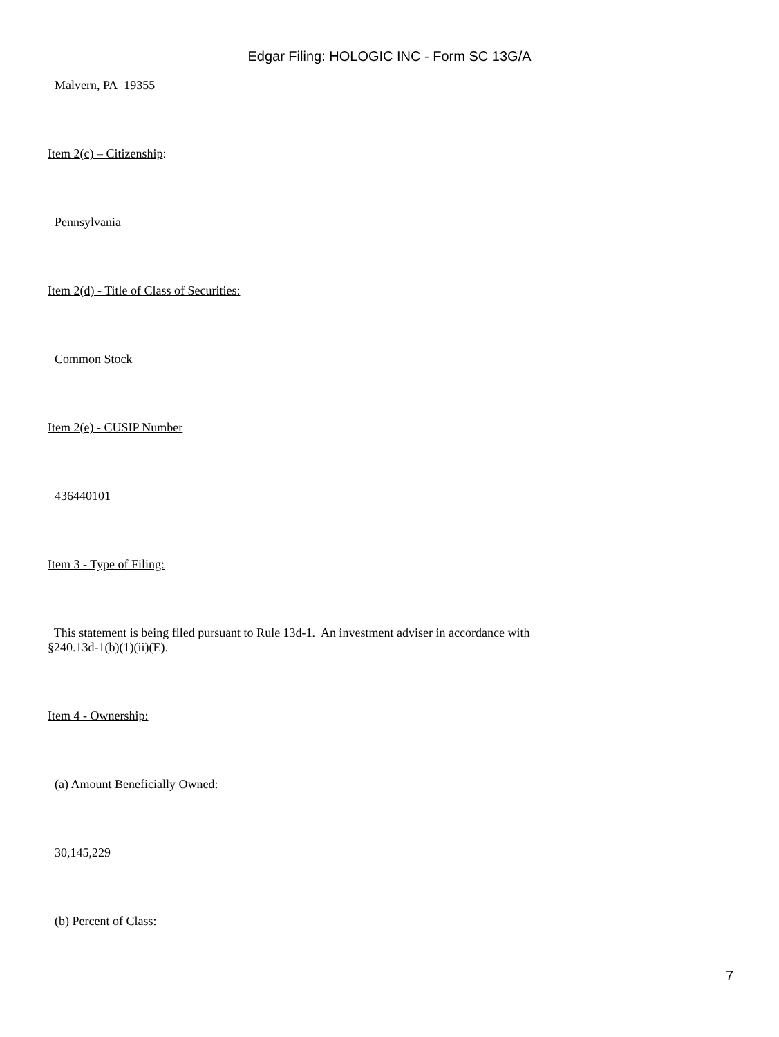Edgar Filing: HOLOGIC INC - Form SC 13G/A
Malvern, PA 19355
Item 2(c) – Citizenship:
Pennsylvania
Item 2(d) - Title of Class of Securities:
Common Stock
Item 2(e) - CUSIP Number
436440101
Item 3 - Type of Filing:
This statement is being filed pursuant to Rule 13d-1. An investment adviser in accordance with
§240.13d-1(b)(1)(ii)(E).
Item 4 - Ownership:
(a) Amount Beneficially Owned:
30,145,229
(b) Percent of Class:
7